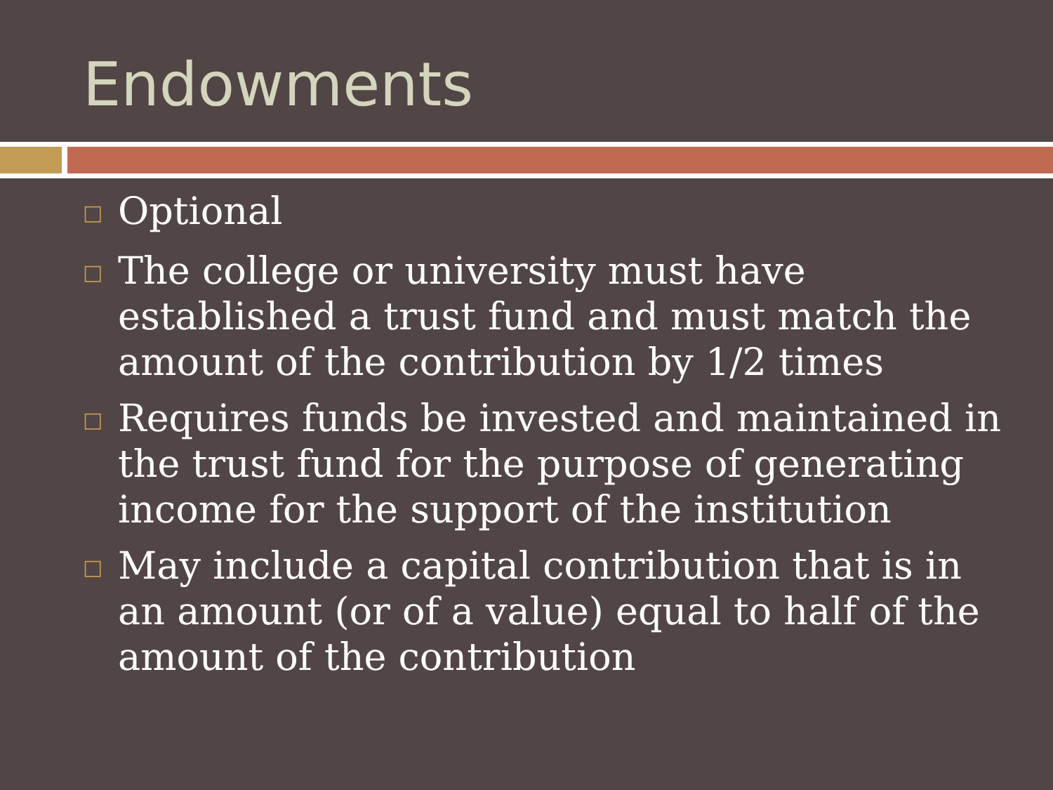Endowments
□ Optional
□ The college or university must have established a trust fund and must match the amount of the contribution by 1/2 times
□ Requires funds be invested and maintained in the trust fund for the purpose of generating income for the support of the institution
□ May include a capital contribution that is in an amount (or of a value) equal to half of the amount of the contribution